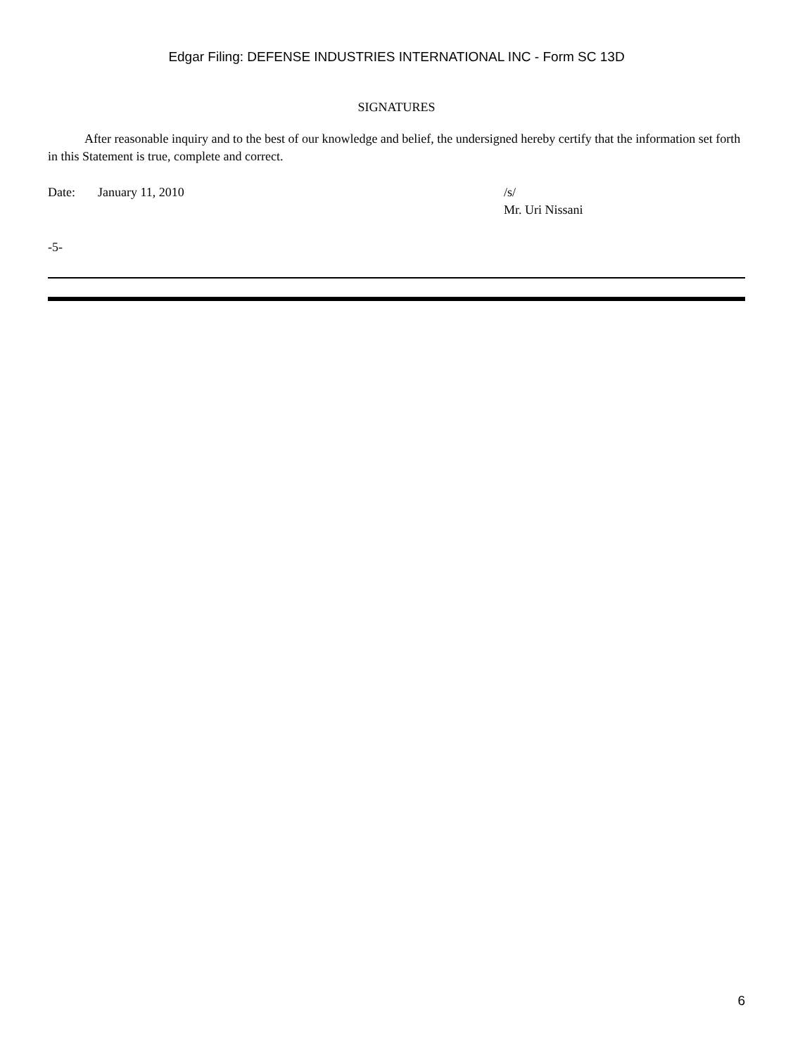Edgar Filing: DEFENSE INDUSTRIES INTERNATIONAL INC - Form SC 13D
SIGNATURES
After reasonable inquiry and to the best of our knowledge and belief, the undersigned hereby certify that the information set forth in this Statement is true, complete and correct.
Date: January 11, 2010 /s/
Mr. Uri Nissani
-5-
6